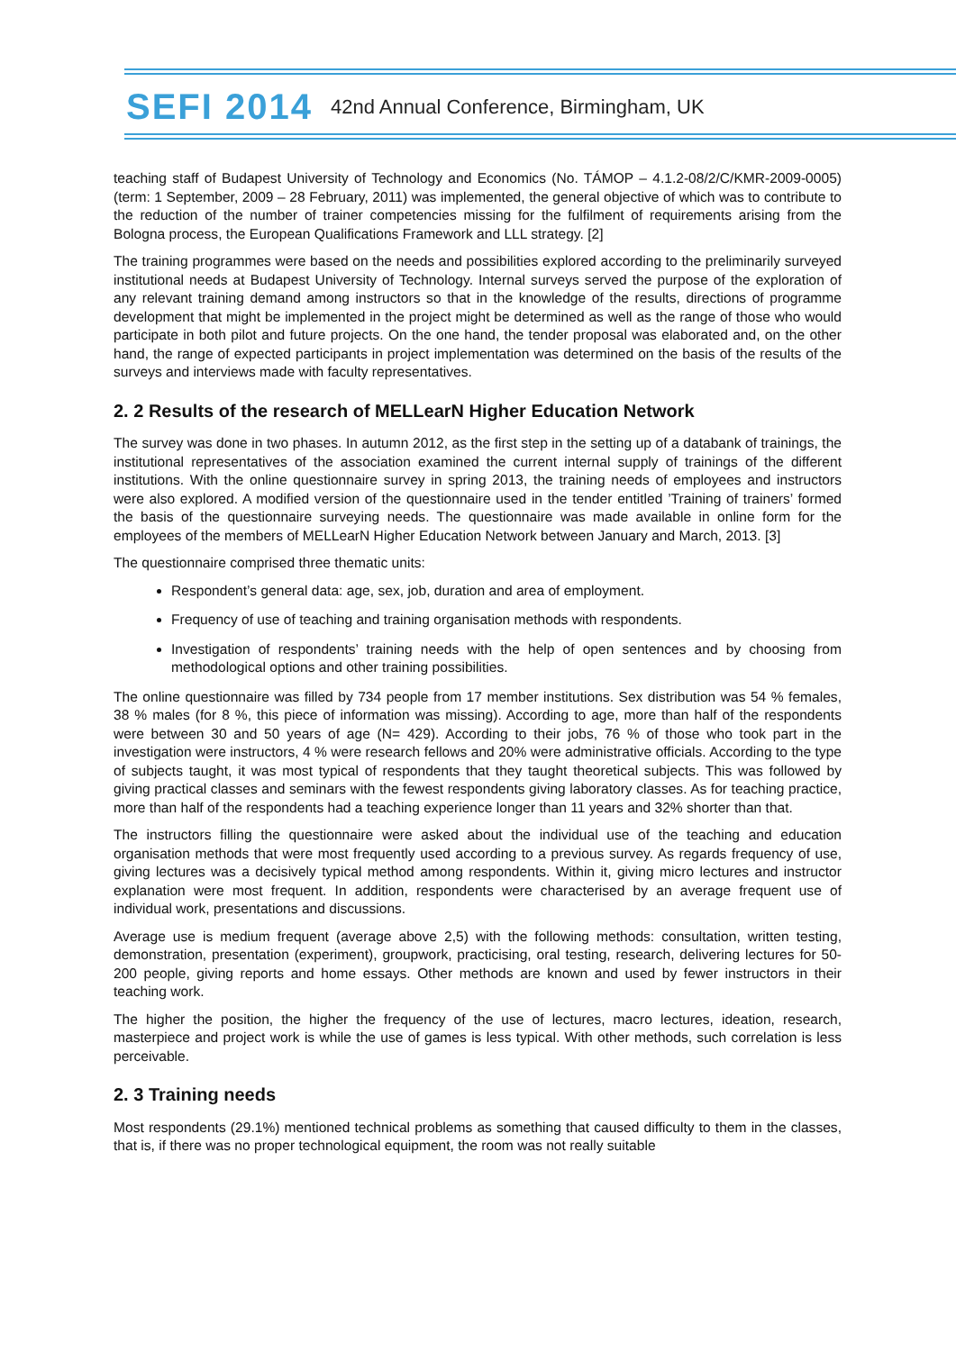SEFI 2014 42nd Annual Conference, Birmingham, UK
teaching staff of Budapest University of Technology and Economics (No. TÁMOP – 4.1.2-08/2/C/KMR-2009-0005) (term: 1 September, 2009 – 28 February, 2011) was implemented, the general objective of which was to contribute to the reduction of the number of trainer competencies missing for the fulfilment of requirements arising from the Bologna process, the European Qualifications Framework and LLL strategy. [2]
The training programmes were based on the needs and possibilities explored according to the preliminarily surveyed institutional needs at Budapest University of Technology. Internal surveys served the purpose of the exploration of any relevant training demand among instructors so that in the knowledge of the results, directions of programme development that might be implemented in the project might be determined as well as the range of those who would participate in both pilot and future projects. On the one hand, the tender proposal was elaborated and, on the other hand, the range of expected participants in project implementation was determined on the basis of the results of the surveys and interviews made with faculty representatives.
2. 2 Results of the research of MELLearN Higher Education Network
The survey was done in two phases. In autumn 2012, as the first step in the setting up of a databank of trainings, the institutional representatives of the association examined the current internal supply of trainings of the different institutions. With the online questionnaire survey in spring 2013, the training needs of employees and instructors were also explored. A modified version of the questionnaire used in the tender entitled ’Training of trainers’ formed the basis of the questionnaire surveying needs. The questionnaire was made available in online form for the employees of the members of MELLearN Higher Education Network between January and March, 2013. [3]
The questionnaire comprised three thematic units:
Respondent’s general data: age, sex, job, duration and area of employment.
Frequency of use of teaching and training organisation methods with respondents.
Investigation of respondents’ training needs with the help of open sentences and by choosing from methodological options and other training possibilities.
The online questionnaire was filled by 734 people from 17 member institutions. Sex distribution was 54 % females, 38 % males (for 8 %, this piece of information was missing). According to age, more than half of the respondents were between 30 and 50 years of age (N= 429). According to their jobs, 76 % of those who took part in the investigation were instructors, 4 % were research fellows and 20% were administrative officials. According to the type of subjects taught, it was most typical of respondents that they taught theoretical subjects. This was followed by giving practical classes and seminars with the fewest respondents giving laboratory classes. As for teaching practice, more than half of the respondents had a teaching experience longer than 11 years and 32% shorter than that.
The instructors filling the questionnaire were asked about the individual use of the teaching and education organisation methods that were most frequently used according to a previous survey. As regards frequency of use, giving lectures was a decisively typical method among respondents. Within it, giving micro lectures and instructor explanation were most frequent. In addition, respondents were characterised by an average frequent use of individual work, presentations and discussions.
Average use is medium frequent (average above 2,5) with the following methods: consultation, written testing, demonstration, presentation (experiment), groupwork, practicising, oral testing, research, delivering lectures for 50-200 people, giving reports and home essays. Other methods are known and used by fewer instructors in their teaching work.
The higher the position, the higher the frequency of the use of lectures, macro lectures, ideation, research, masterpiece and project work is while the use of games is less typical. With other methods, such correlation is less perceivable.
2. 3 Training needs
Most respondents (29.1%) mentioned technical problems as something that caused difficulty to them in the classes, that is, if there was no proper technological equipment, the room was not really suitable